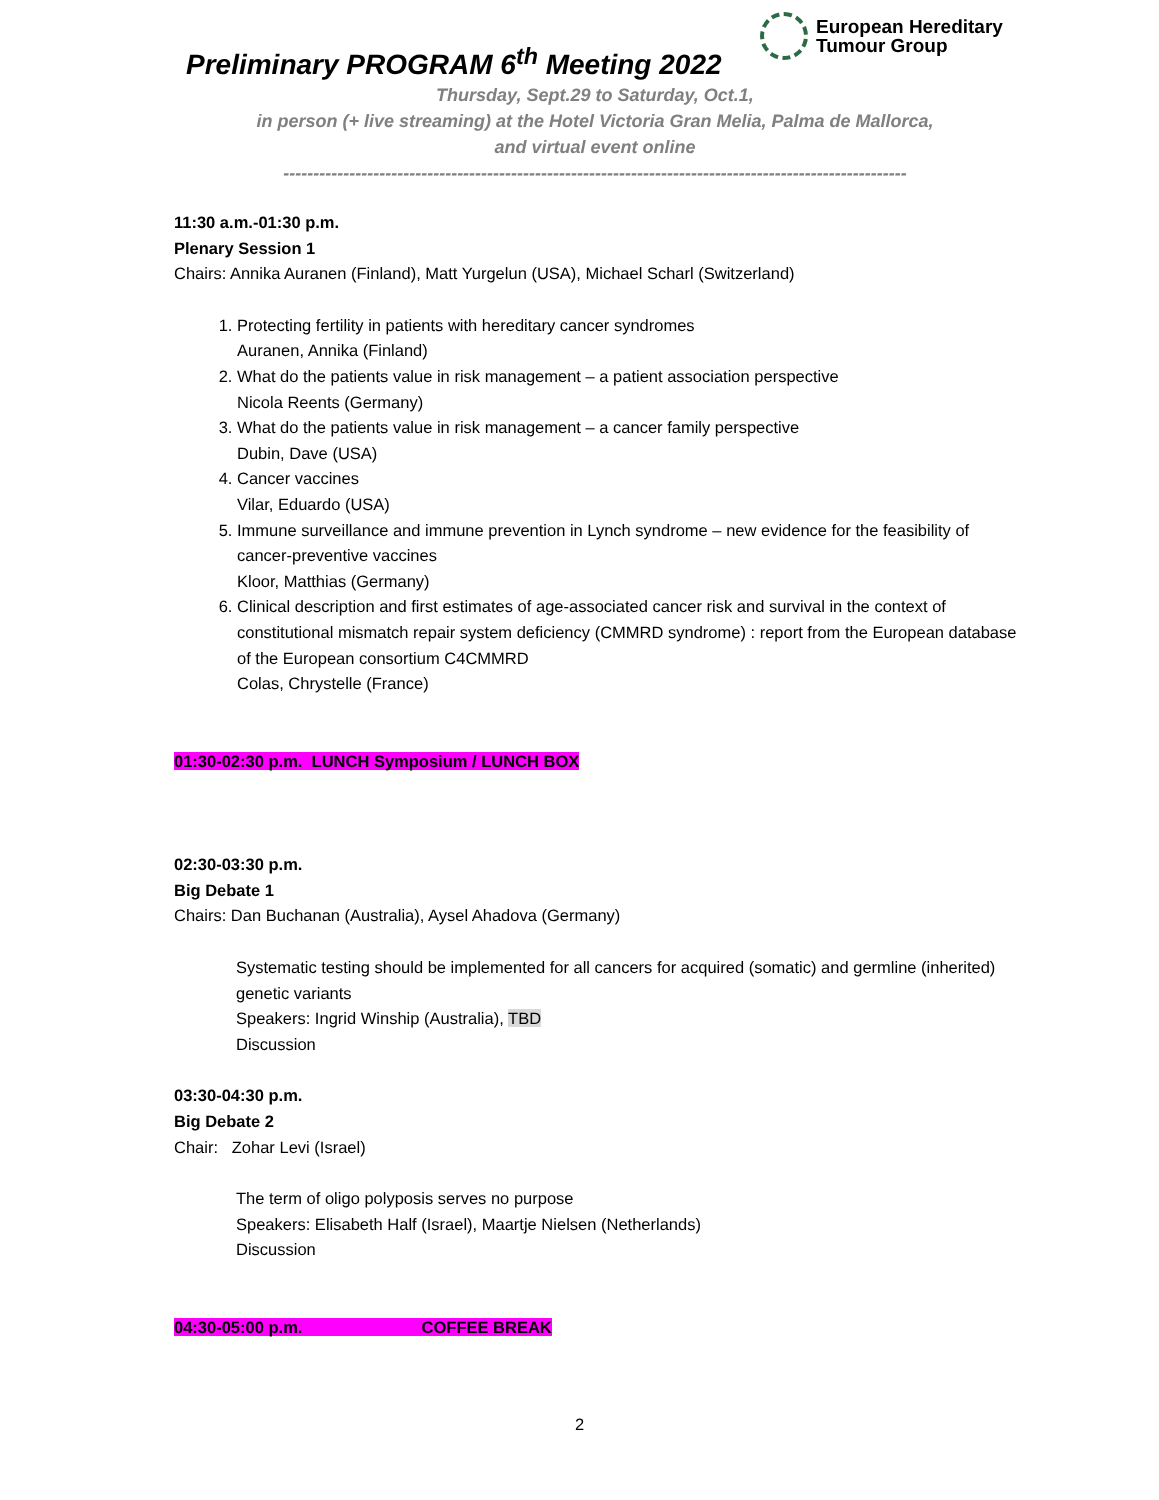European Hereditary
Tumour Group
Preliminary PROGRAM 6<sup>th</sup> Meeting 2022
Thursday, Sept.29 to Saturday, Oct.1,
in person (+ live streaming) at the Hotel Victoria Gran Melia, Palma de Mallorca,
and virtual event online
--------------------------------------------------------------------------------------------------------
11:30 a.m.-01:30 p.m.
Plenary Session 1
Chairs: Annika Auranen (Finland), Matt Yurgelun (USA), Michael Scharl (Switzerland)
1. Protecting fertility in patients with hereditary cancer syndromes
Auranen, Annika (Finland)
2. What do the patients value in risk management – a patient association perspective
Nicola Reents (Germany)
3. What do the patients value in risk management – a cancer family perspective
Dubin, Dave (USA)
4. Cancer vaccines
Vilar, Eduardo (USA)
5. Immune surveillance and immune prevention in Lynch syndrome – new evidence for the feasibility of cancer-preventive vaccines
Kloor, Matthias (Germany)
6. Clinical description and first estimates of age-associated cancer risk and survival in the context of constitutional mismatch repair system deficiency (CMMRD syndrome) : report from the European database of the European consortium C4CMMRD
Colas, Chrystelle (France)
01:30-02:30 p.m. LUNCH Symposium / LUNCH BOX
02:30-03:30 p.m.
Big Debate 1
Chairs: Dan Buchanan (Australia), Aysel Ahadova (Germany)
Systematic testing should be implemented for all cancers for acquired (somatic) and germline (inherited) genetic variants
Speakers: Ingrid Winship (Australia), TBD
Discussion
03:30-04:30 p.m.
Big Debate 2
Chair: Zohar Levi (Israel)
The term of oligo polyposis serves no purpose
Speakers: Elisabeth Half (Israel), Maartje Nielsen (Netherlands)
Discussion
04:30-05:00 p.m. COFFEE BREAK
2